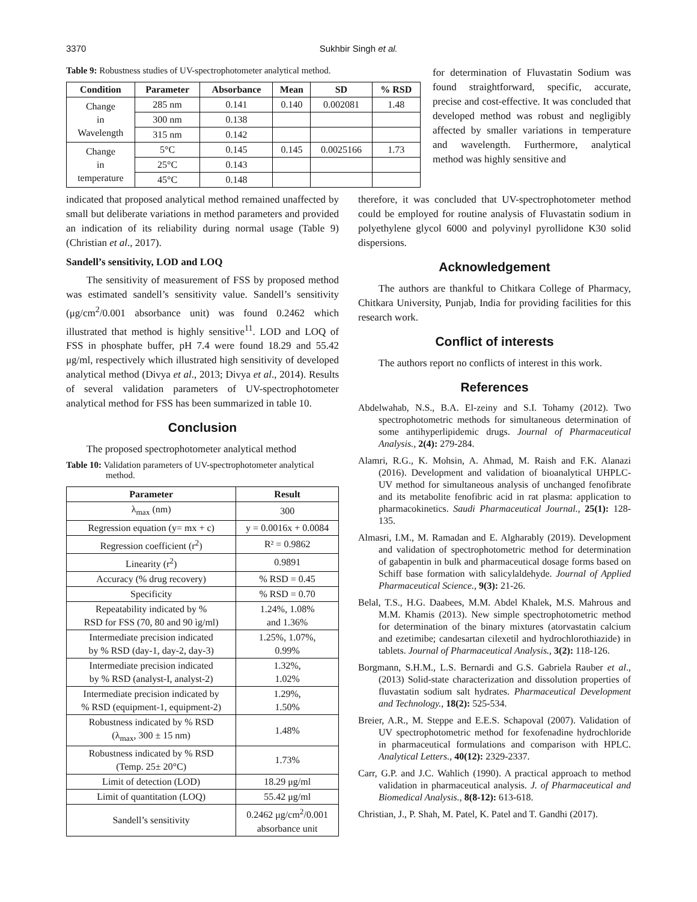3370 Sukhbir Singh et al.
Table 9: Robustness studies of UV-spectrophotometer analytical method.
| Condition | Parameter | Absorbance | Mean | SD | % RSD |
| --- | --- | --- | --- | --- | --- |
| Change in Wavelength | 285 nm | 0.141 | 0.140 | 0.002081 | 1.48 |
| | 300 nm | 0.138 | | | |
| | 315 nm | 0.142 | | | |
| Change in temperature | 5°C | 0.145 | 0.145 | 0.0025166 | 1.73 |
| | 25°C | 0.143 | | | |
| | 45°C | 0.148 | | | |
for determination of Fluvastatin Sodium was found straightforward, specific, accurate, precise and cost-effective. It was concluded that developed method was robust and negligibly affected by smaller variations in temperature and wavelength. Furthermore, analytical method was highly sensitive and
indicated that proposed analytical method remained unaffected by small but deliberate variations in method parameters and provided an indication of its reliability during normal usage (Table 9) (Christian et al., 2017).
Sandell’s sensitivity, LOD and LOQ
The sensitivity of measurement of FSS by proposed method was estimated sandell’s sensitivity value. Sandell’s sensitivity (μg/cm<sup>2</sup>/0.001 absorbance unit) was found 0.2462 which illustrated that method is highly sensitive<sup>11</sup>. LOD and LOQ of FSS in phosphate buffer, pH 7.4 were found 18.29 and 55.42 μg/ml, respectively which illustrated high sensitivity of developed analytical method (Divya et al., 2013; Divya et al., 2014). Results of several validation parameters of UV-spectrophotometer analytical method for FSS has been summarized in table 10.
Conclusion
The proposed spectrophotometer analytical method
Table 10: Validation parameters of UV-spectrophotometer analytical method.
| Parameter | Result |
| --- | --- |
| λ<sub>max</sub> (nm) | 300 |
| Regression equation (y= mx + c) | y = 0.0016x + 0.0084 |
| Regression coefficient (r<sup>2</sup>) | R² = 0.9862 |
| Linearity (r<sup>2</sup>) | 0.9891 |
| Accuracy (% drug recovery) | % RSD = 0.45 |
| Specificity | % RSD = 0.70 |
| Repeatability indicated by % RSD for FSS (70, 80 and 90 ìg/ml) | 1.24%, 1.08% and 1.36% |
| Intermediate precision indicated by % RSD (day-1, day-2, day-3) | 1.25%, 1.07%, 0.99% |
| Intermediate precision indicated by % RSD (analyst-I, analyst-2) | 1.32%, 1.02% |
| Intermediate precision indicated by % RSD (equipment-1, equipment-2) | 1.29%, 1.50% |
| Robustness indicated by % RSD (λ<sub>max</sub>, 300 ± 15 nm) | 1.48% |
| Robustness indicated by % RSD (Temp. 25± 20°C) | 1.73% |
| Limit of detection (LOD) | 18.29 μg/ml |
| Limit of quantitation (LOQ) | 55.42 μg/ml |
| Sandell’s sensitivity | 0.2462 μg/cm<sup>2</sup>/0.001 absorbance unit |
therefore, it was concluded that UV-spectrophotometer method could be employed for routine analysis of Fluvastatin sodium in polyethylene glycol 6000 and polyvinyl pyrollidone K30 solid dispersions.
Acknowledgement
The authors are thankful to Chitkara College of Pharmacy, Chitkara University, Punjab, India for providing facilities for this research work.
Conflict of interests
The authors report no conflicts of interest in this work.
References
Abdelwahab, N.S., B.A. El-zeiny and S.I. Tohamy (2012). Two spectrophotometric methods for simultaneous determination of some antihyperlipidemic drugs. Journal of Pharmaceutical Analysis., 2(4): 279-284.
Alamri, R.G., K. Mohsin, A. Ahmad, M. Raish and F.K. Alanazi (2016). Development and validation of bioanalytical UHPLC-UV method for simultaneous analysis of unchanged fenofibrate and its metabolite fenofibric acid in rat plasma: application to pharmacokinetics. Saudi Pharmaceutical Journal., 25(1): 128-135.
Almasri, I.M., M. Ramadan and E. Algharably (2019). Development and validation of spectrophotometric method for determination of gabapentin in bulk and pharmaceutical dosage forms based on Schiff base formation with salicylaldehyde. Journal of Applied Pharmaceutical Science., 9(3): 21-26.
Belal, T.S., H.G. Daabees, M.M. Abdel Khalek, M.S. Mahrous and M.M. Khamis (2013). New simple spectrophotometric method for determination of the binary mixtures (atorvastatin calcium and ezetimibe; candesartan cilexetil and hydrochlorothiazide) in tablets. Journal of Pharmaceutical Analysis., 3(2): 118-126.
Borgmann, S.H.M., L.S. Bernardi and G.S. Gabriela Rauber et al., (2013) Solid-state characterization and dissolution properties of fluvastatin sodium salt hydrates. Pharmaceutical Development and Technology., 18(2): 525-534.
Breier, A.R., M. Steppe and E.E.S. Schapoval (2007). Validation of UV spectrophotometric method for fexofenadine hydrochloride in pharmaceutical formulations and comparison with HPLC. Analytical Letters., 40(12): 2329-2337.
Carr, G.P. and J.C. Wahlich (1990). A practical approach to method validation in pharmaceutical analysis. J. of Pharmaceutical and Biomedical Analysis., 8(8-12): 613-618.
Christian, J., P. Shah, M. Patel, K. Patel and T. Gandhi (2017).